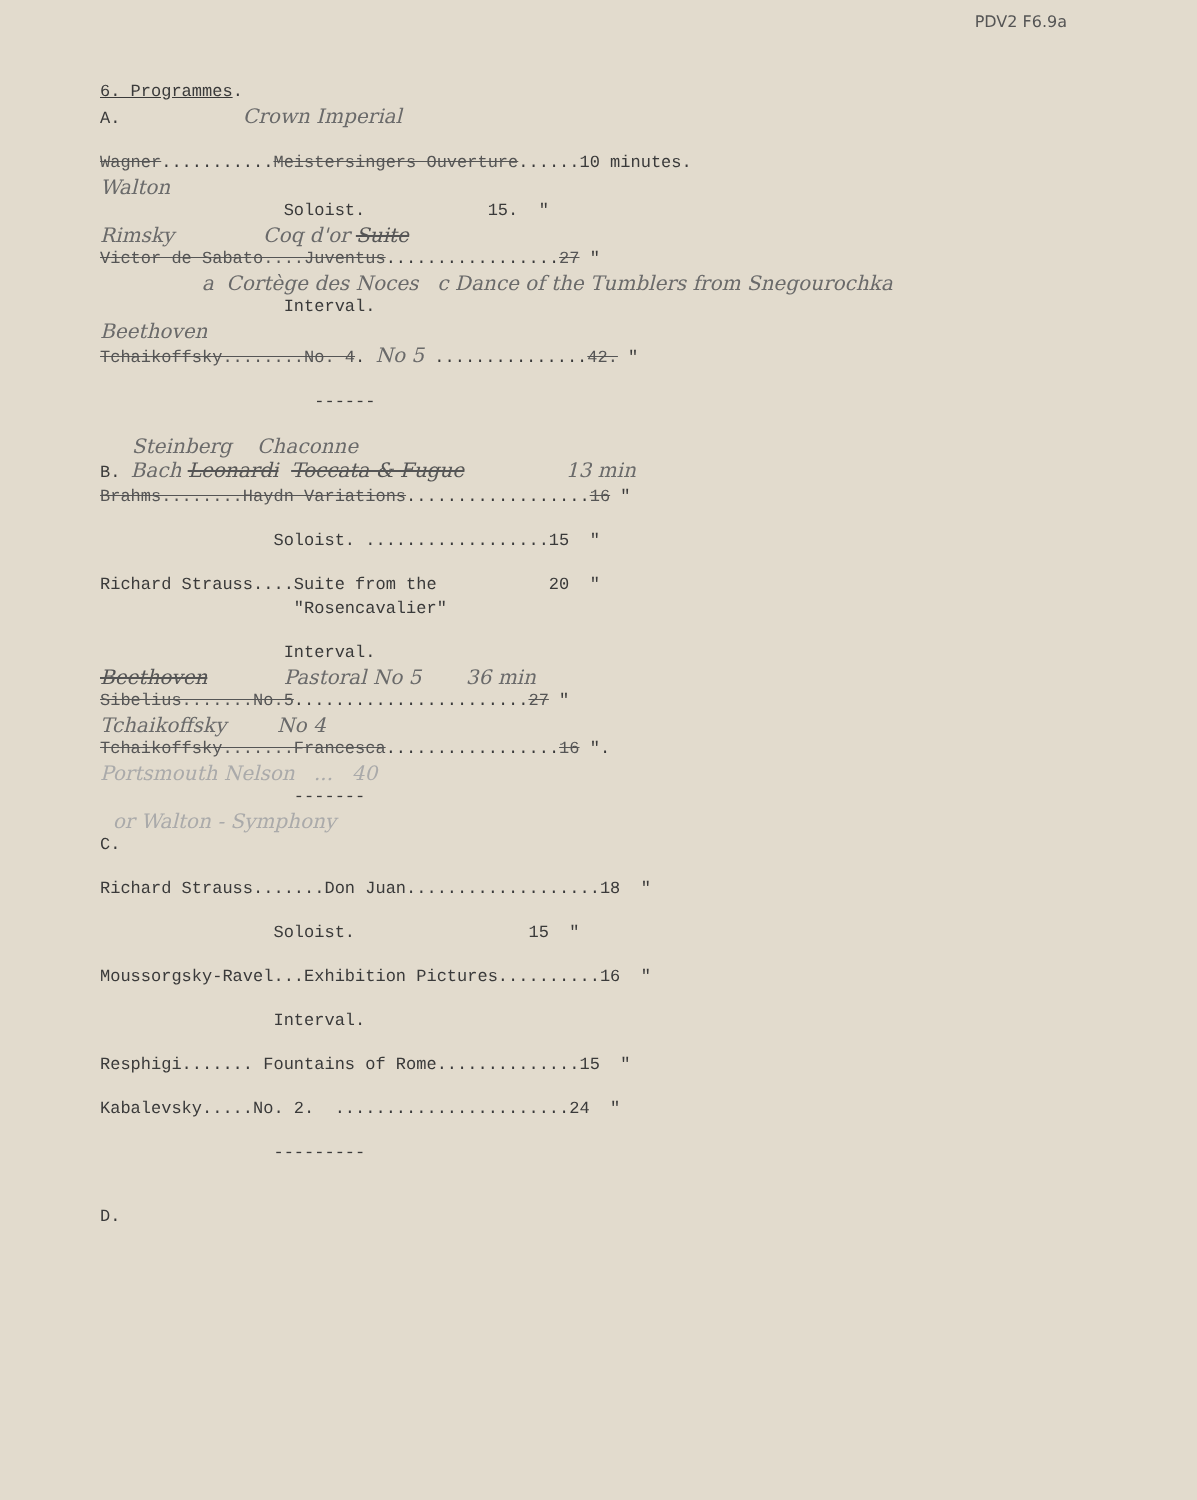PDV2 F6.9a
6. Programmes.
A. Crown Imperial
Wagner...........Meistersingers Ouverture......10 minutes.
Walton
Soloist. 15. "
Rimsky Coq d'or Suite
Victor de Sabato....Juventus.................27 "
a Cortège des Noces c Dance of the Tumblers from Snegourochka
Interval.
Beethoven
Tchaikoffsky........No. 4. No 5 ...............42. "
------
Steinberg Chaconne
B. Bach Leonardi Toccata & Fugue 13 min
Brahms........Haydn Variations..................16 "
Soloist. ..................15 "
Richard Strauss....Suite from the 20 "
"Rosencavalier"
Interval.
Beethoven Pastoral No 5 36 min
Sibelius.......No.5.......................27 "
Tchaikoffsky No 4
Tchaikoffsky.......Francesca.................16 ".
Portsmouth Nelson ... 40
-------
or Walton - Symphony
C.
Richard Strauss.......Don Juan...................18 "
Soloist. 15 "
Moussorgsky-Ravel...Exhibition Pictures..........16 "
Interval.
Resphigi....... Fountains of Rome..............15 "
Kabalevsky.....No. 2. .......................24 "
---------
D.